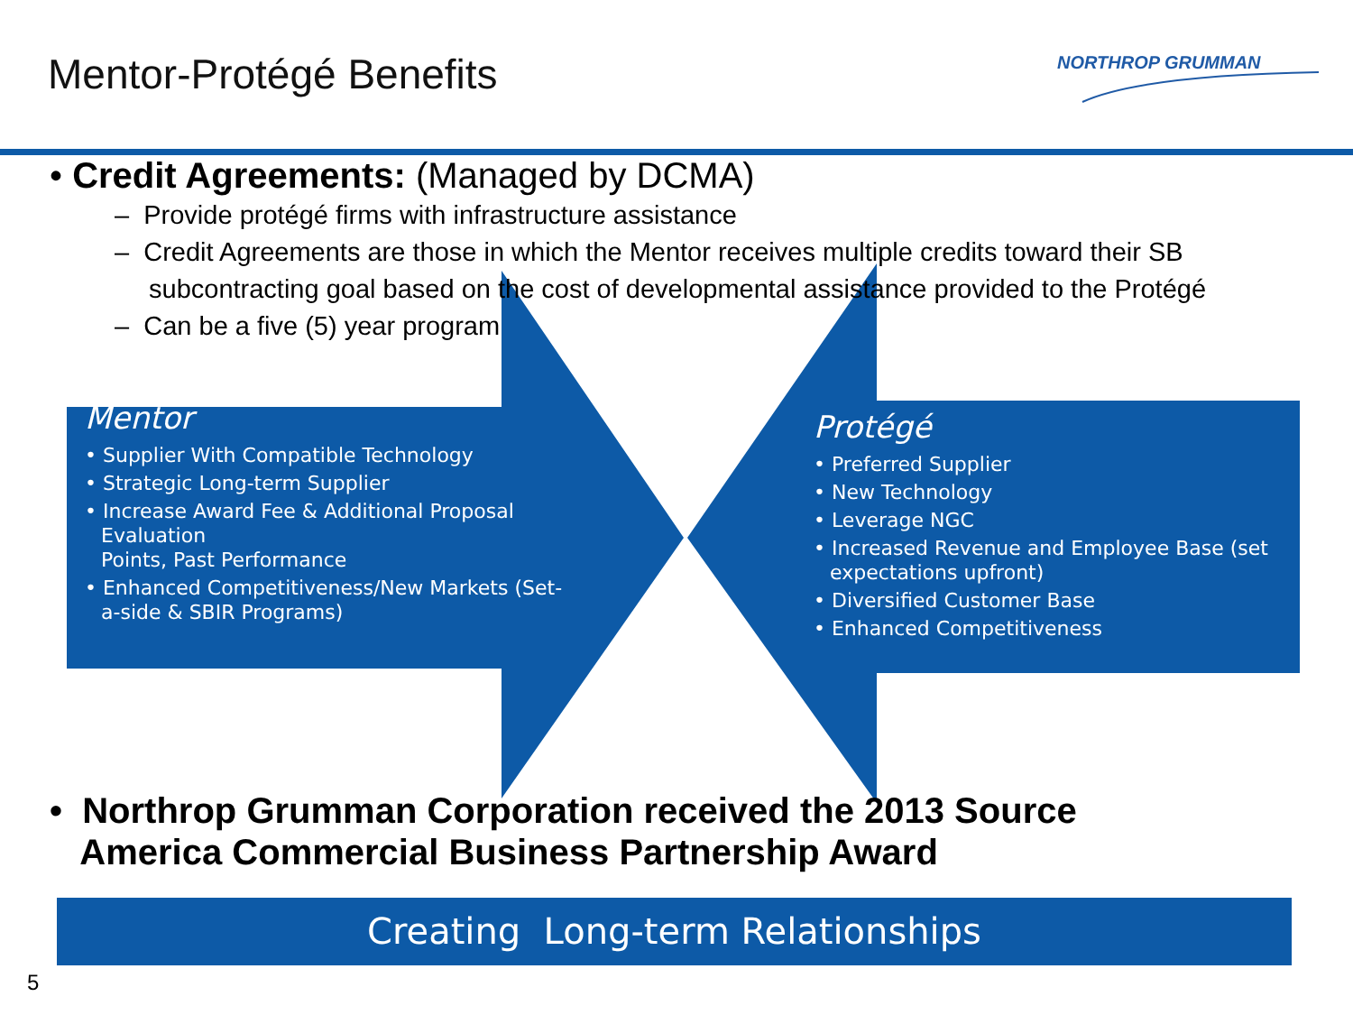Mentor-Protégé Benefits NORTHROP GRUMMAN
• Credit Agreements: (Managed by DCMA)
– Provide protégé firms with infrastructure assistance
– Credit Agreements are those in which the Mentor receives multiple credits toward their SB subcontracting goal based on the cost of developmental assistance provided to the Protégé
– Can be a five (5) year program
Mentor
• Supplier With Compatible Technology
• Strategic Long-term Supplier
• Increase Award Fee & Additional Proposal Evaluation
Points, Past Performance
• Enhanced Competitiveness/New Markets (Set-a-side & SBIR Programs)
Protégé
• Preferred Supplier
• New Technology
• Leverage NGC
• Increased Revenue and Employee Base (set expectations upfront)
• Diversified Customer Base
• Enhanced Competitiveness
• Northrop Grumman Corporation received the 2013 Source
America Commercial Business Partnership Award
Creating Long-term Relationships
5